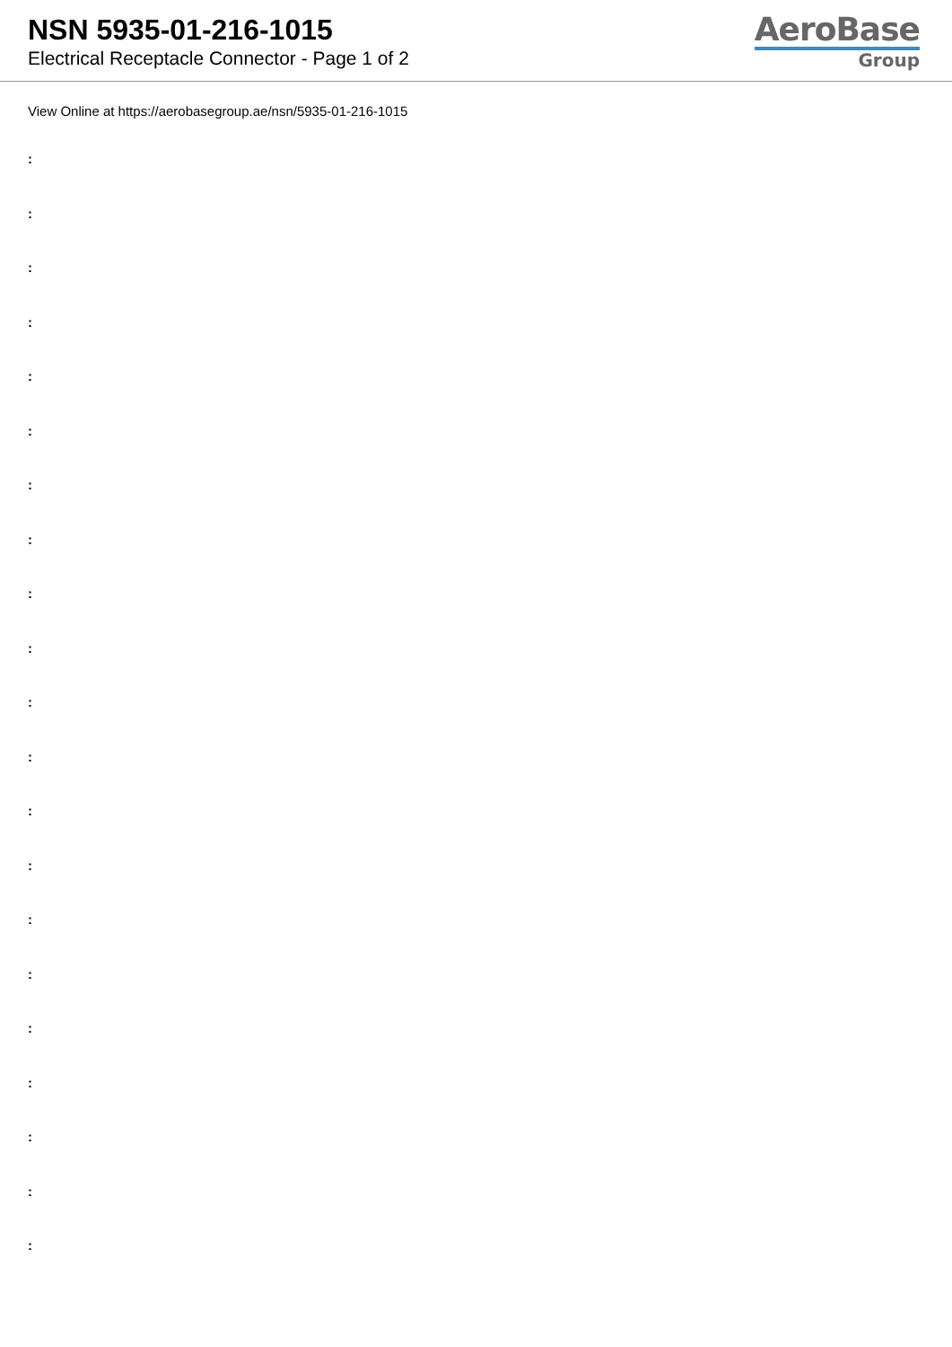NSN 5935-01-216-1015
Electrical Receptacle Connector - Page 1 of 2
AeroBase
Group
View Online at https://aerobasegroup.ae/nsn/5935-01-216-1015
:
:
:
:
:
:
:
:
:
:
:
:
:
:
:
:
:
:
:
:
: